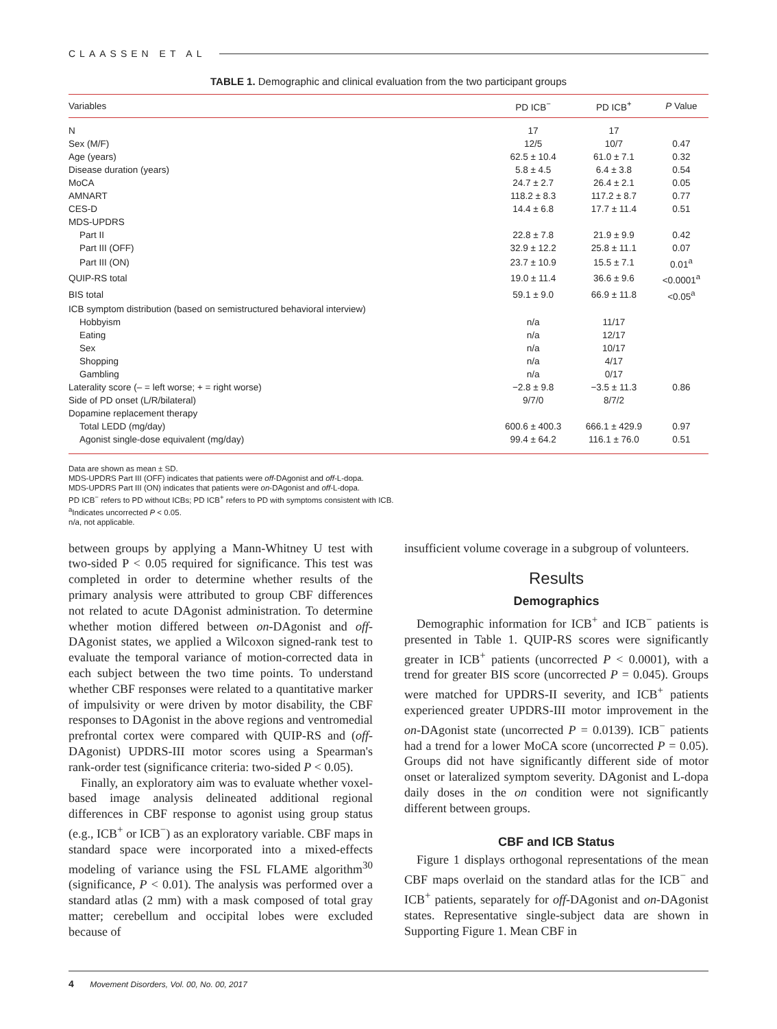CLAASSEN ET AL
TABLE 1. Demographic and clinical evaluation from the two participant groups
| Variables | PD ICB<sup>−</sup> | PD ICB<sup>+</sup> | P Value |
| --- | --- | --- | --- |
| N | 17 | 17 | |
| Sex (M/F) | 12/5 | 10/7 | 0.47 |
| Age (years) | 62.5 ± 10.4 | 61.0 ± 7.1 | 0.32 |
| Disease duration (years) | 5.8 ± 4.5 | 6.4 ± 3.8 | 0.54 |
| MoCA | 24.7 ± 2.7 | 26.4 ± 2.1 | 0.05 |
| AMNART | 118.2 ± 8.3 | 117.2 ± 8.7 | 0.77 |
| CES-D | 14.4 ± 6.8 | 17.7 ± 11.4 | 0.51 |
| MDS-UPDRS | | | |
| Part II | 22.8 ± 7.8 | 21.9 ± 9.9 | 0.42 |
| Part III (OFF) | 32.9 ± 12.2 | 25.8 ± 11.1 | 0.07 |
| Part III (ON) | 23.7 ± 10.9 | 15.5 ± 7.1 | 0.01<sup>a</sup> |
| QUIP-RS total | 19.0 ± 11.4 | 36.6 ± 9.6 | <0.0001<sup>a</sup> |
| BIS total | 59.1 ± 9.0 | 66.9 ± 11.8 | <0.05<sup>a</sup> |
| ICB symptom distribution (based on semistructured behavioral interview) | | | |
| Hobbyism | n/a | 11/17 | |
| Eating | n/a | 12/17 | |
| Sex | n/a | 10/17 | |
| Shopping | n/a | 4/17 | |
| Gambling | n/a | 0/17 | |
| Laterality score (– = left worse; + = right worse) | −2.8 ± 9.8 | −3.5 ± 11.3 | 0.86 |
| Side of PD onset (L/R/bilateral) | 9/7/0 | 8/7/2 | |
| Dopamine replacement therapy | | | |
| Total LEDD (mg/day) | 600.6 ± 400.3 | 666.1 ± 429.9 | 0.97 |
| Agonist single-dose equivalent (mg/day) | 99.4 ± 64.2 | 116.1 ± 76.0 | 0.51 |
Data are shown as mean ± SD.
MDS-UPDRS Part III (OFF) indicates that patients were off-DAgonist and off-L-dopa.
MDS-UPDRS Part III (ON) indicates that patients were on-DAgonist and off-L-dopa.
PD ICB<sup>−</sup> refers to PD without ICBs; PD ICB<sup>+</sup> refers to PD with symptoms consistent with ICB.
<sup>a</sup> Indicates uncorrected P < 0.05.
n/a, not applicable.
between groups by applying a Mann-Whitney U test with two-sided P < 0.05 required for significance. This test was completed in order to determine whether results of the primary analysis were attributed to group CBF differences not related to acute DAgonist administration. To determine whether motion differed between on-DAgonist and off-DAgonist states, we applied a Wilcoxon signed-rank test to evaluate the temporal variance of motion-corrected data in each subject between the two time points. To understand whether CBF responses were related to a quantitative marker of impulsivity or were driven by motor disability, the CBF responses to DAgonist in the above regions and ventromedial prefrontal cortex were compared with QUIP-RS and (off-DAgonist) UPDRS-III motor scores using a Spearman's rank-order test (significance criteria: two-sided P < 0.05).
Finally, an exploratory aim was to evaluate whether voxel-based image analysis delineated additional regional differences in CBF response to agonist using group status (e.g., ICB<sup>+</sup> or ICB<sup>−</sup>) as an exploratory variable. CBF maps in standard space were incorporated into a mixed-effects modeling of variance using the FSL FLAME algorithm<sup>30</sup> (significance, P < 0.01). The analysis was performed over a standard atlas (2 mm) with a mask composed of total gray matter; cerebellum and occipital lobes were excluded because of
insufficient volume coverage in a subgroup of volunteers.
Results
Demographics
Demographic information for ICB<sup>+</sup> and ICB<sup>−</sup> patients is presented in Table 1. QUIP-RS scores were significantly greater in ICB<sup>+</sup> patients (uncorrected P < 0.0001), with a trend for greater BIS score (uncorrected P = 0.045). Groups were matched for UPDRS-II severity, and ICB<sup>+</sup> patients experienced greater UPDRS-III motor improvement in the on-DAgonist state (uncorrected P = 0.0139). ICB<sup>−</sup> patients had a trend for a lower MoCA score (uncorrected P = 0.05). Groups did not have significantly different side of motor onset or lateralized symptom severity. DAgonist and L-dopa daily doses in the on condition were not significantly different between groups.
CBF and ICB Status
Figure 1 displays orthogonal representations of the mean CBF maps overlaid on the standard atlas for the ICB<sup>−</sup> and ICB<sup>+</sup> patients, separately for off-DAgonist and on-DAgonist states. Representative single-subject data are shown in Supporting Figure 1. Mean CBF in
4 Movement Disorders, Vol. 00, No. 00, 2017